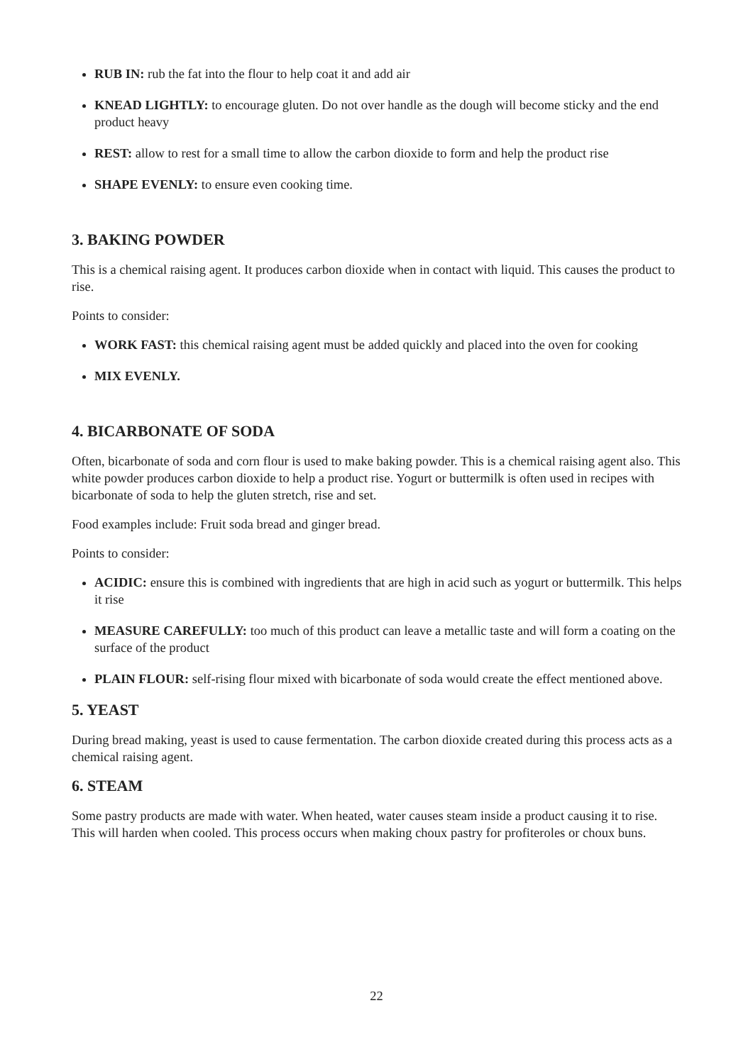RUB IN: rub the fat into the flour to help coat it and add air
KNEAD LIGHTLY: to encourage gluten. Do not over handle as the dough will become sticky and the end product heavy
REST: allow to rest for a small time to allow the carbon dioxide to form and help the product rise
SHAPE EVENLY: to ensure even cooking time.
3. BAKING POWDER
This is a chemical raising agent. It produces carbon dioxide when in contact with liquid. This causes the product to rise.
Points to consider:
WORK FAST: this chemical raising agent must be added quickly and placed into the oven for cooking
MIX EVENLY.
4. BICARBONATE OF SODA
Often, bicarbonate of soda and corn flour is used to make baking powder. This is a chemical raising agent also. This white powder produces carbon dioxide to help a product rise. Yogurt or buttermilk is often used in recipes with bicarbonate of soda to help the gluten stretch, rise and set.
Food examples include: Fruit soda bread and ginger bread.
Points to consider:
ACIDIC: ensure this is combined with ingredients that are high in acid such as yogurt or buttermilk. This helps it rise
MEASURE CAREFULLY: too much of this product can leave a metallic taste and will form a coating on the surface of the product
PLAIN FLOUR: self-rising flour mixed with bicarbonate of soda would create the effect mentioned above.
5. YEAST
During bread making, yeast is used to cause fermentation. The carbon dioxide created during this process acts as a chemical raising agent.
6. STEAM
Some pastry products are made with water. When heated, water causes steam inside a product causing it to rise. This will harden when cooled. This process occurs when making choux pastry for profiteroles or choux buns.
22